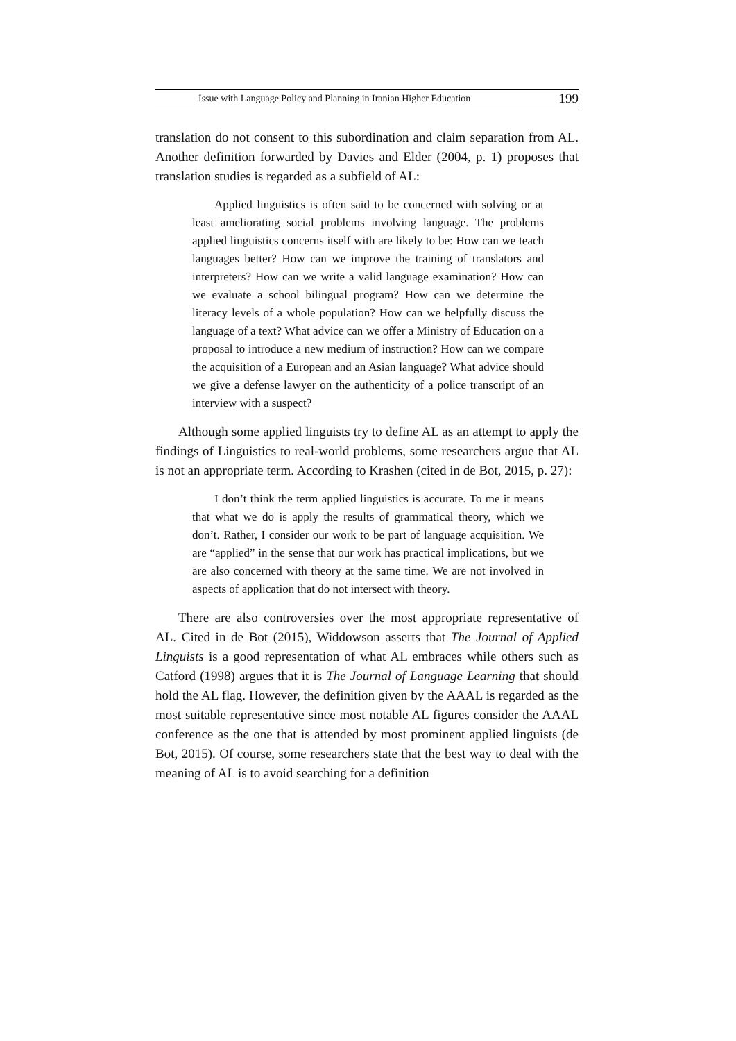Issue with Language Policy and Planning in Iranian Higher Education 199
translation do not consent to this subordination and claim separation from AL. Another definition forwarded by Davies and Elder (2004, p. 1) proposes that translation studies is regarded as a subfield of AL:
Applied linguistics is often said to be concerned with solving or at least ameliorating social problems involving language. The problems applied linguistics concerns itself with are likely to be: How can we teach languages better? How can we improve the training of translators and interpreters? How can we write a valid language examination? How can we evaluate a school bilingual program? How can we determine the literacy levels of a whole population? How can we helpfully discuss the language of a text? What advice can we offer a Ministry of Education on a proposal to introduce a new medium of instruction? How can we compare the acquisition of a European and an Asian language? What advice should we give a defense lawyer on the authenticity of a police transcript of an interview with a suspect?
Although some applied linguists try to define AL as an attempt to apply the findings of Linguistics to real-world problems, some researchers argue that AL is not an appropriate term. According to Krashen (cited in de Bot, 2015, p. 27):
I don’t think the term applied linguistics is accurate. To me it means that what we do is apply the results of grammatical theory, which we don’t. Rather, I consider our work to be part of language acquisition. We are “applied” in the sense that our work has practical implications, but we are also concerned with theory at the same time. We are not involved in aspects of application that do not intersect with theory.
There are also controversies over the most appropriate representative of AL. Cited in de Bot (2015), Widdowson asserts that The Journal of Applied Linguists is a good representation of what AL embraces while others such as Catford (1998) argues that it is The Journal of Language Learning that should hold the AL flag. However, the definition given by the AAAL is regarded as the most suitable representative since most notable AL figures consider the AAAL conference as the one that is attended by most prominent applied linguists (de Bot, 2015). Of course, some researchers state that the best way to deal with the meaning of AL is to avoid searching for a definition